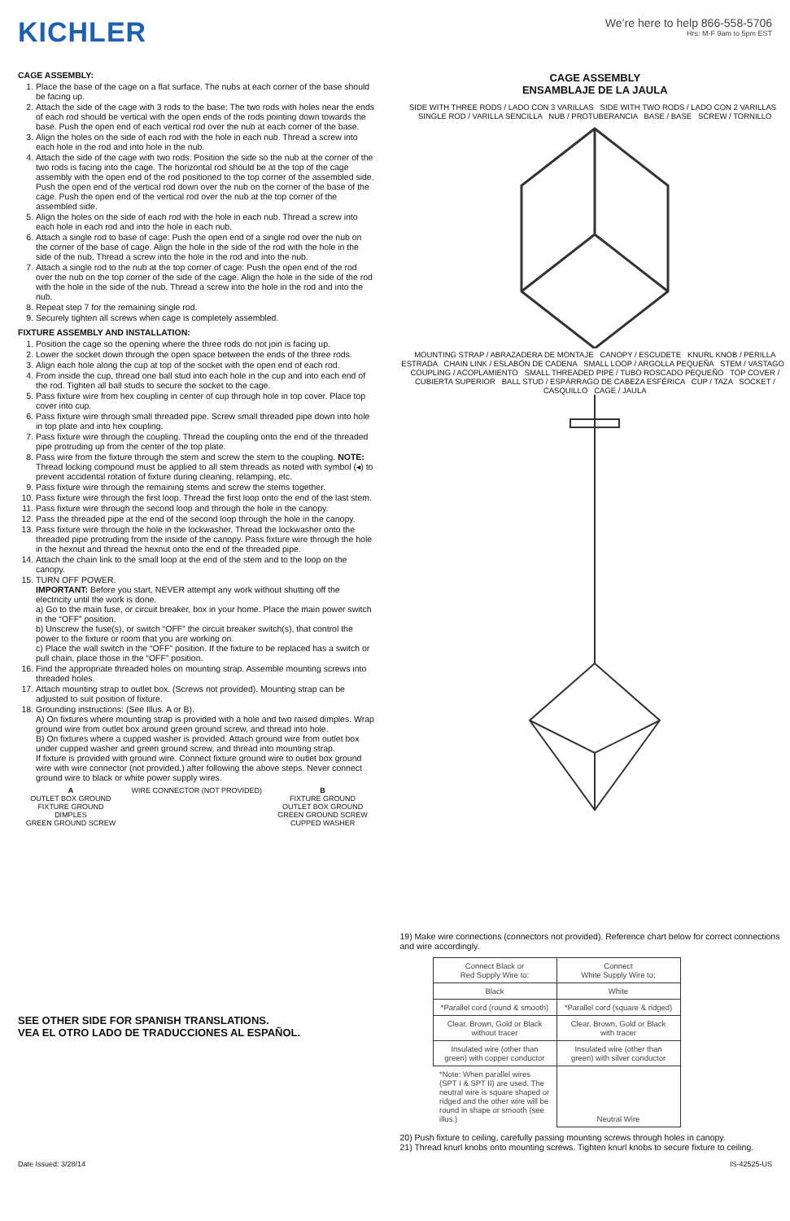KICHLER
We’re here to help 866-558-5706
Hrs: M-F 9am to 5pm EST
CAGE ASSEMBLY:
1. Place the base of the cage on a flat surface. The nubs at each corner of the base should be facing up.
2. Attach the side of the cage with 3 rods to the base: The two rods with holes near the ends of each rod should be vertical with the open ends of the rods pointing down towards the base. Push the open end of each vertical rod over the nub at each corner of the base.
3. Align the holes on the side of each rod with the hole in each nub. Thread a screw into each hole in the rod and into hole in the nub.
4. Attach the side of the cage with two rods: Position the side so the nub at the corner of the two rods is facing into the cage. The horizontal rod should be at the top of the cage assembly with the open end of the rod positioned to the top corner of the assembled side. Push the open end of the vertical rod down over the nub on the corner of the base of the cage. Push the open end of the vertical rod over the nub at the top corner of the assembled side.
5. Align the holes on the side of each rod with the hole in each nub. Thread a screw into each hole in each rod and into the hole in each nub.
6. Attach a single rod to base of cage: Push the open end of a single rod over the nub on the corner of the base of cage. Align the hole in the side of the rod with the hole in the side of the nub. Thread a screw into the hole in the rod and into the nub.
7. Attach a single rod to the nub at the top corner of cage: Push the open end of the rod over the nub on the top corner of the side of the cage. Align the hole in the side of the rod with the hole in the side of the nub. Thread a screw into the hole in the rod and into the nub.
8. Repeat step 7 for the remaining single rod.
9. Securely tighten all screws when cage is completely assembled.
FIXTURE ASSEMBLY AND INSTALLATION:
1. Position the cage so the opening where the three rods do not join is facing up.
2. Lower the socket down through the open space between the ends of the three rods.
3. Align each hole along the cup at top of the socket with the open end of each rod.
4. From inside the cup, thread one ball stud into each hole in the cup and into each end of the rod. Tighten all ball studs to secure the socket to the cage.
5. Pass fixture wire from hex coupling in center of cup through hole in top cover. Place top cover into cup.
6. Pass fixture wire through small threaded pipe. Screw small threaded pipe down into hole in top plate and into hex coupling.
7. Pass fixture wire through the coupling. Thread the coupling onto the end of the threaded pipe protruding up from the center of the top plate.
8. Pass wire from the fixture through the stem and screw the stem to the coupling. NOTE: Thread locking compound must be applied to all stem threads as noted with symbol (◂) to prevent accidental rotation of fixture during cleaning, relamping, etc.
9. Pass fixture wire through the remaining stems and screw the stems together.
10. Pass fixture wire through the first loop. Thread the first loop onto the end of the last stem.
11. Pass fixture wire through the second loop and through the hole in the canopy.
12. Pass the threaded pipe at the end of the second loop through the hole in the canopy.
13. Pass fixture wire through the hole in the lockwasher. Thread the lockwasher onto the threaded pipe protruding from the inside of the canopy. Pass fixture wire through the hole in the hexnut and thread the hexnut onto the end of the threaded pipe.
14. Attach the chain link to the small loop at the end of the stem and to the loop on the canopy.
15. TURN OFF POWER.
IMPORTANT: Before you start, NEVER attempt any work without shutting off the electricity until the work is done.
a) Go to the main fuse, or circuit breaker, box in your home. Place the main power switch in the “OFF” position.
b) Unscrew the fuse(s), or switch “OFF” the circuit breaker switch(s), that control the power to the fixture or room that you are working on.
c) Place the wall switch in the “OFF” position. If the fixture to be replaced has a switch or pull chain, place those in the “OFF” position.
16. Find the appropriate threaded holes on mounting strap. Assemble mounting screws into threaded holes.
17. Attach mounting strap to outlet box. (Screws not provided). Mounting strap can be adjusted to suit position of fixture.
18. Grounding instructions: (See Illus. A or B).
A) On fixtures where mounting strap is provided with a hole and two raised dimples. Wrap ground wire from outlet box around green ground screw, and thread into hole.
B) On fixtures where a cupped washer is provided. Attach ground wire from outlet box under cupped washer and green ground screw, and thread into mounting strap.
If fixture is provided with ground wire. Connect fixture ground wire to outlet box ground wire with wire connector (not provided.) after following the above steps. Never connect ground wire to black or white power supply wires.
A
OUTLET BOX GROUND
FIXTURE GROUND
DIMPLES
GREEN GROUND SCREW
WIRE CONNECTOR (NOT PROVIDED) B
FIXTURE GROUND
OUTLET BOX GROUND
GREEN GROUND SCREW
CUPPED WASHER
SEE OTHER SIDE FOR SPANISH TRANSLATIONS.
VEA EL OTRO LADO DE TRADUCCIONES AL ESPAÑOL.
CAGE ASSEMBLY
ENSAMBLAJE DE LA JAULA
SIDE WITH THREE RODS / LADO CON 3 VARILLAS SIDE WITH TWO RODS / LADO CON 2 VARILLAS SINGLE ROD / VARILLA SENCILLA NUB / PROTUBERANCIA BASE / BASE SCREW / TORNILLO
MOUNTING STRAP / ABRAZADERA DE MONTAJE CANOPY / ESCUDETE KNURL KNOB / PERILLA ESTRADA CHAIN LINK / ESLABÓN DE CADENA SMALL LOOP / ARGOLLA PEQUEÑA STEM / VASTAGO COUPLING / ACOPLAMIENTO SMALL THREADED PIPE / TUBO ROSCADO PEQUEÑO TOP COVER / CUBIERTA SUPERIOR BALL STUD / ESPÁRRAGO DE CABEZA ESFÉRICA CUP / TAZA SOCKET / CASQUILLO CAGE / JAULA
19) Make wire connections (connectors not provided). Reference chart below for correct connections and wire accordingly.
| Connect Black or Red Supply Wire to: | Connect White Supply Wire to: |
| Black | White |
| *Parallel cord (round & smooth) | *Parallel cord (square & ridged) |
| Clear, Brown, Gold or Black without tracer | Clear, Brown, Gold or Black with tracer |
| Insulated wire (other than green) with copper conductor | Insulated wire (other than green) with silver conductor |
| *Note: When parallel wires (SPT I & SPT II) are used. The neutral wire is square shaped or ridged and the other wire will be round in shape or smooth (see illus.) | Neutral Wire |
20) Push fixture to ceiling, carefully passing mounting screws through holes in canopy.
21) Thread knurl knobs onto mounting screws. Tighten knurl knobs to secure fixture to ceiling.
Date Issued: 3/28/14 IS-42525-US